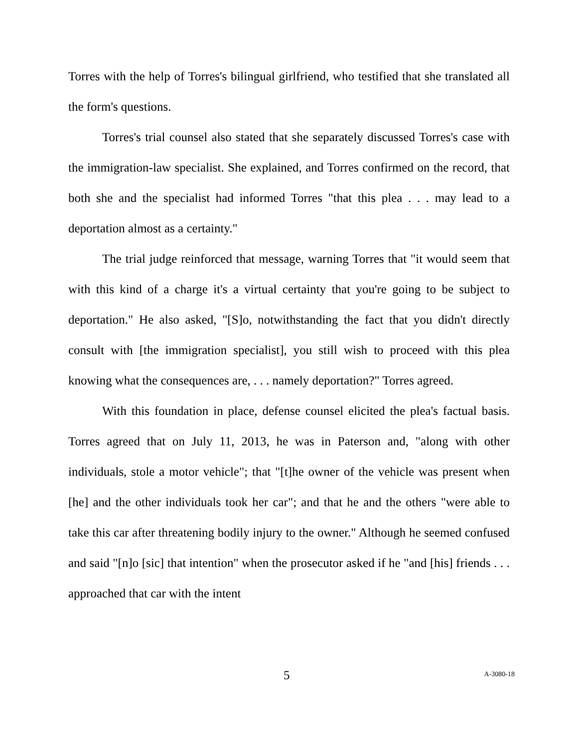Torres with the help of Torres's bilingual girlfriend, who testified that she translated all the form's questions.
Torres's trial counsel also stated that she separately discussed Torres's case with the immigration-law specialist. She explained, and Torres confirmed on the record, that both she and the specialist had informed Torres "that this plea . . . may lead to a deportation almost as a certainty."
The trial judge reinforced that message, warning Torres that "it would seem that with this kind of a charge it's a virtual certainty that you're going to be subject to deportation." He also asked, "[S]o, notwithstanding the fact that you didn't directly consult with [the immigration specialist], you still wish to proceed with this plea knowing what the consequences are, . . . namely deportation?" Torres agreed.
With this foundation in place, defense counsel elicited the plea's factual basis. Torres agreed that on July 11, 2013, he was in Paterson and, "along with other individuals, stole a motor vehicle"; that "[t]he owner of the vehicle was present when [he] and the other individuals took her car"; and that he and the others "were able to take this car after threatening bodily injury to the owner." Although he seemed confused and said "[n]o [sic] that intention" when the prosecutor asked if he "and [his] friends . . . approached that car with the intent
5 A-3080-18